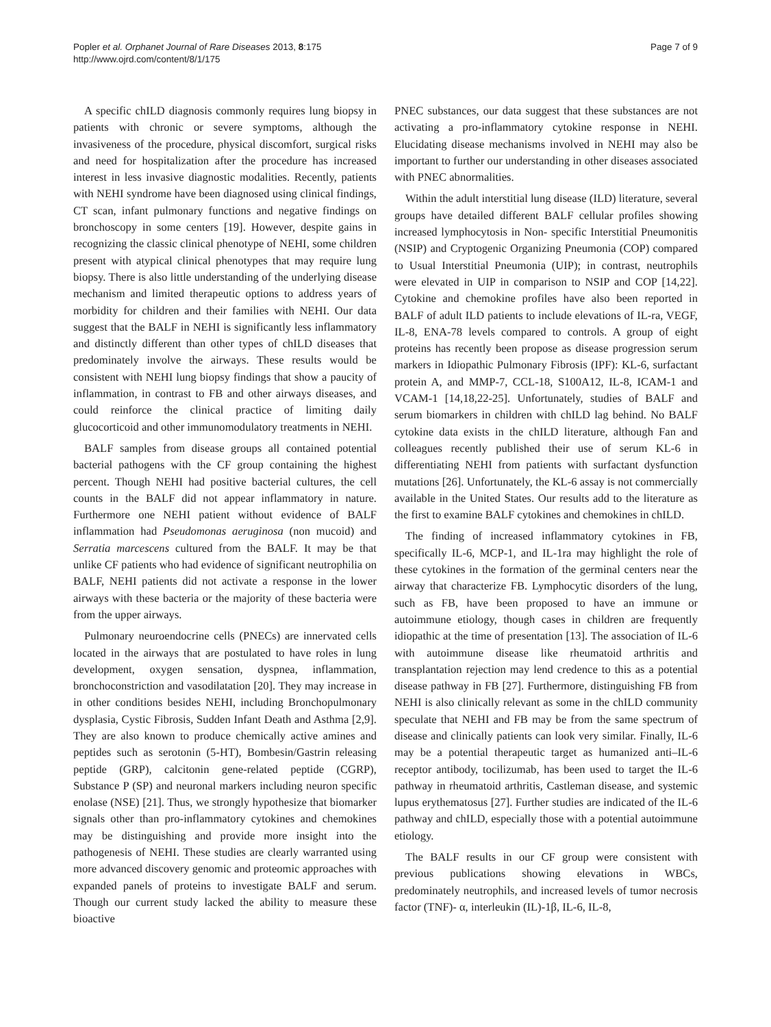Popler et al. Orphanet Journal of Rare Diseases 2013, 8:175
http://www.ojrd.com/content/8/1/175
Page 7 of 9
A specific chILD diagnosis commonly requires lung biopsy in patients with chronic or severe symptoms, although the invasiveness of the procedure, physical discomfort, surgical risks and need for hospitalization after the procedure has increased interest in less invasive diagnostic modalities. Recently, patients with NEHI syndrome have been diagnosed using clinical findings, CT scan, infant pulmonary functions and negative findings on bronchoscopy in some centers [19]. However, despite gains in recognizing the classic clinical phenotype of NEHI, some children present with atypical clinical phenotypes that may require lung biopsy. There is also little understanding of the underlying disease mechanism and limited therapeutic options to address years of morbidity for children and their families with NEHI. Our data suggest that the BALF in NEHI is significantly less inflammatory and distinctly different than other types of chILD diseases that predominately involve the airways. These results would be consistent with NEHI lung biopsy findings that show a paucity of inflammation, in contrast to FB and other airways diseases, and could reinforce the clinical practice of limiting daily glucocorticoid and other immunomodulatory treatments in NEHI.
BALF samples from disease groups all contained potential bacterial pathogens with the CF group containing the highest percent. Though NEHI had positive bacterial cultures, the cell counts in the BALF did not appear inflammatory in nature. Furthermore one NEHI patient without evidence of BALF inflammation had Pseudomonas aeruginosa (non mucoid) and Serratia marcescens cultured from the BALF. It may be that unlike CF patients who had evidence of significant neutrophilia on BALF, NEHI patients did not activate a response in the lower airways with these bacteria or the majority of these bacteria were from the upper airways.
Pulmonary neuroendocrine cells (PNECs) are innervated cells located in the airways that are postulated to have roles in lung development, oxygen sensation, dyspnea, inflammation, bronchoconstriction and vasodilatation [20]. They may increase in in other conditions besides NEHI, including Bronchopulmonary dysplasia, Cystic Fibrosis, Sudden Infant Death and Asthma [2,9]. They are also known to produce chemically active amines and peptides such as serotonin (5-HT), Bombesin/Gastrin releasing peptide (GRP), calcitonin gene-related peptide (CGRP), Substance P (SP) and neuronal markers including neuron specific enolase (NSE) [21]. Thus, we strongly hypothesize that biomarker signals other than pro-inflammatory cytokines and chemokines may be distinguishing and provide more insight into the pathogenesis of NEHI. These studies are clearly warranted using more advanced discovery genomic and proteomic approaches with expanded panels of proteins to investigate BALF and serum. Though our current study lacked the ability to measure these bioactive
PNEC substances, our data suggest that these substances are not activating a pro-inflammatory cytokine response in NEHI. Elucidating disease mechanisms involved in NEHI may also be important to further our understanding in other diseases associated with PNEC abnormalities.
Within the adult interstitial lung disease (ILD) literature, several groups have detailed different BALF cellular profiles showing increased lymphocytosis in Non- specific Interstitial Pneumonitis (NSIP) and Cryptogenic Organizing Pneumonia (COP) compared to Usual Interstitial Pneumonia (UIP); in contrast, neutrophils were elevated in UIP in comparison to NSIP and COP [14,22]. Cytokine and chemokine profiles have also been reported in BALF of adult ILD patients to include elevations of IL-ra, VEGF, IL-8, ENA-78 levels compared to controls. A group of eight proteins has recently been propose as disease progression serum markers in Idiopathic Pulmonary Fibrosis (IPF): KL-6, surfactant protein A, and MMP-7, CCL-18, S100A12, IL-8, ICAM-1 and VCAM-1 [14,18,22-25]. Unfortunately, studies of BALF and serum biomarkers in children with chILD lag behind. No BALF cytokine data exists in the chILD literature, although Fan and colleagues recently published their use of serum KL-6 in differentiating NEHI from patients with surfactant dysfunction mutations [26]. Unfortunately, the KL-6 assay is not commercially available in the United States. Our results add to the literature as the first to examine BALF cytokines and chemokines in chILD.
The finding of increased inflammatory cytokines in FB, specifically IL-6, MCP-1, and IL-1ra may highlight the role of these cytokines in the formation of the germinal centers near the airway that characterize FB. Lymphocytic disorders of the lung, such as FB, have been proposed to have an immune or autoimmune etiology, though cases in children are frequently idiopathic at the time of presentation [13]. The association of IL-6 with autoimmune disease like rheumatoid arthritis and transplantation rejection may lend credence to this as a potential disease pathway in FB [27]. Furthermore, distinguishing FB from NEHI is also clinically relevant as some in the chILD community speculate that NEHI and FB may be from the same spectrum of disease and clinically patients can look very similar. Finally, IL-6 may be a potential therapeutic target as humanized anti–IL-6 receptor antibody, tocilizumab, has been used to target the IL-6 pathway in rheumatoid arthritis, Castleman disease, and systemic lupus erythematosus [27]. Further studies are indicated of the IL-6 pathway and chILD, especially those with a potential autoimmune etiology.
The BALF results in our CF group were consistent with previous publications showing elevations in WBCs, predominately neutrophils, and increased levels of tumor necrosis factor (TNF)- α, interleukin (IL)-1β, IL-6, IL-8,